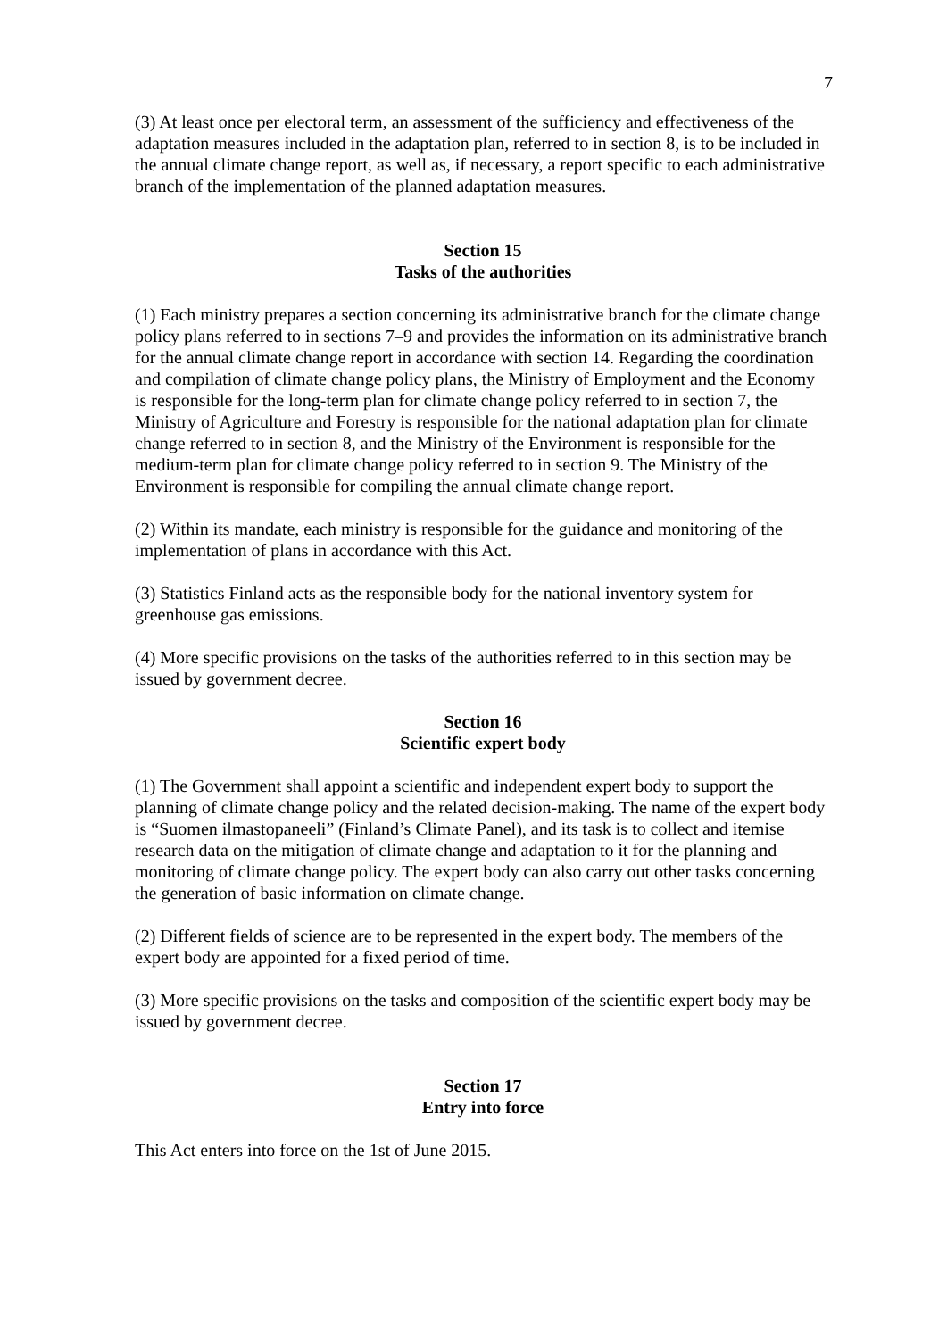7
(3) At least once per electoral term, an assessment of the sufficiency and effectiveness of the adaptation measures included in the adaptation plan, referred to in section 8, is to be included in the annual climate change report, as well as, if necessary, a report specific to each administrative branch of the implementation of the planned adaptation measures.
Section 15
Tasks of the authorities
(1) Each ministry prepares a section concerning its administrative branch for the climate change policy plans referred to in sections 7–9 and provides the information on its administrative branch for the annual climate change report in accordance with section 14. Regarding the coordination and compilation of climate change policy plans, the Ministry of Employment and the Economy is responsible for the long-term plan for climate change policy referred to in section 7, the Ministry of Agriculture and Forestry is responsible for the national adaptation plan for climate change referred to in section 8, and the Ministry of the Environment is responsible for the medium-term plan for climate change policy referred to in section 9. The Ministry of the Environment is responsible for compiling the annual climate change report.
(2) Within its mandate, each ministry is responsible for the guidance and monitoring of the implementation of plans in accordance with this Act.
(3) Statistics Finland acts as the responsible body for the national inventory system for greenhouse gas emissions.
(4) More specific provisions on the tasks of the authorities referred to in this section may be issued by government decree.
Section 16
Scientific expert body
(1) The Government shall appoint a scientific and independent expert body to support the planning of climate change policy and the related decision-making. The name of the expert body is “Suomen ilmastopaneeli” (Finland’s Climate Panel), and its task is to collect and itemise research data on the mitigation of climate change and adaptation to it for the planning and monitoring of climate change policy. The expert body can also carry out other tasks concerning the generation of basic information on climate change.
(2) Different fields of science are to be represented in the expert body. The members of the expert body are appointed for a fixed period of time.
(3) More specific provisions on the tasks and composition of the scientific expert body may be issued by government decree.
Section 17
Entry into force
This Act enters into force on the 1st of June 2015.